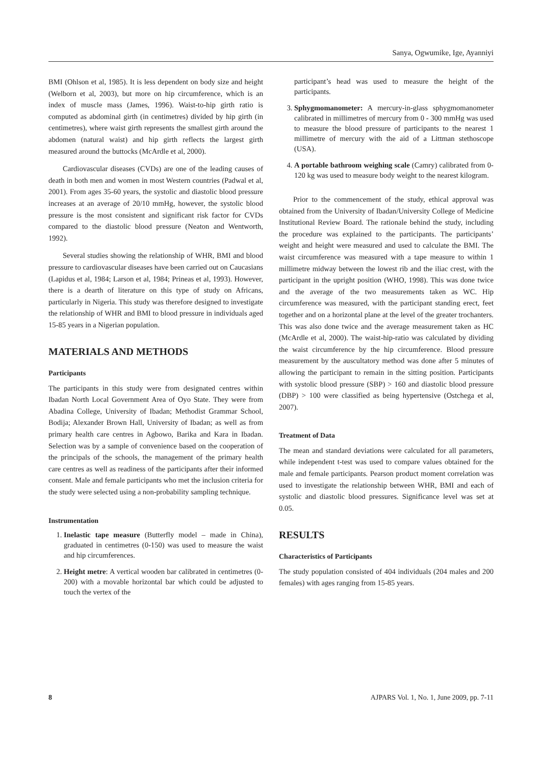Sanya, Ogwumike, Ige, Ayanniyi
BMI (Ohlson et al, 1985). It is less dependent on body size and height (Welborn et al, 2003), but more on hip circumference, which is an index of muscle mass (James, 1996). Waist-to-hip girth ratio is computed as abdominal girth (in centimetres) divided by hip girth (in centimetres), where waist girth represents the smallest girth around the abdomen (natural waist) and hip girth reflects the largest girth measured around the buttocks (McArdle et al, 2000).
Cardiovascular diseases (CVDs) are one of the leading causes of death in both men and women in most Western countries (Padwal et al, 2001). From ages 35-60 years, the systolic and diastolic blood pressure increases at an average of 20/10 mmHg, however, the systolic blood pressure is the most consistent and significant risk factor for CVDs compared to the diastolic blood pressure (Neaton and Wentworth, 1992).
Several studies showing the relationship of WHR, BMI and blood pressure to cardiovascular diseases have been carried out on Caucasians (Lapidus et al, 1984; Larson et al, 1984; Prineas et al, 1993). However, there is a dearth of literature on this type of study on Africans, particularly in Nigeria. This study was therefore designed to investigate the relationship of WHR and BMI to blood pressure in individuals aged 15-85 years in a Nigerian population.
MATERIALS AND METHODS
Participants
The participants in this study were from designated centres within Ibadan North Local Government Area of Oyo State. They were from Abadina College, University of Ibadan; Methodist Grammar School, Bodija; Alexander Brown Hall, University of Ibadan; as well as from primary health care centres in Agbowo, Barika and Kara in Ibadan. Selection was by a sample of convenience based on the cooperation of the principals of the schools, the management of the primary health care centres as well as readiness of the participants after their informed consent. Male and female participants who met the inclusion criteria for the study were selected using a non-probability sampling technique.
Instrumentation
1. Inelastic tape measure (Butterfly model – made in China), graduated in centimetres (0-150) was used to measure the waist and hip circumferences.
2. Height metre: A vertical wooden bar calibrated in centimetres (0-200) with a movable horizontal bar which could be adjusted to touch the vertex of the
participant’s head was used to measure the height of the participants.
3. Sphygmomanometer: A mercury-in-glass sphygmomanometer calibrated in millimetres of mercury from 0 - 300 mmHg was used to measure the blood pressure of participants to the nearest 1 millimetre of mercury with the aid of a Littman stethoscope (USA).
4. A portable bathroom weighing scale (Camry) calibrated from 0-120 kg was used to measure body weight to the nearest kilogram.
Prior to the commencement of the study, ethical approval was obtained from the University of Ibadan/University College of Medicine Institutional Review Board. The rationale behind the study, including the procedure was explained to the participants. The participants’ weight and height were measured and used to calculate the BMI. The waist circumference was measured with a tape measure to within 1 millimetre midway between the lowest rib and the iliac crest, with the participant in the upright position (WHO, 1998). This was done twice and the average of the two measurements taken as WC. Hip circumference was measured, with the participant standing erect, feet together and on a horizontal plane at the level of the greater trochanters. This was also done twice and the average measurement taken as HC (McArdle et al, 2000). The waist-hip-ratio was calculated by dividing the waist circumference by the hip circumference. Blood pressure measurement by the auscultatory method was done after 5 minutes of allowing the participant to remain in the sitting position. Participants with systolic blood pressure (SBP) > 160 and diastolic blood pressure (DBP) > 100 were classified as being hypertensive (Ostchega et al, 2007).
Treatment of Data
The mean and standard deviations were calculated for all parameters, while independent t-test was used to compare values obtained for the male and female participants. Pearson product moment correlation was used to investigate the relationship between WHR, BMI and each of systolic and diastolic blood pressures. Significance level was set at 0.05.
RESULTS
Characteristics of Participants
The study population consisted of 404 individuals (204 males and 200 females) with ages ranging from 15-85 years.
8 AJPARS Vol. 1, No. 1, June 2009, pp. 7-11